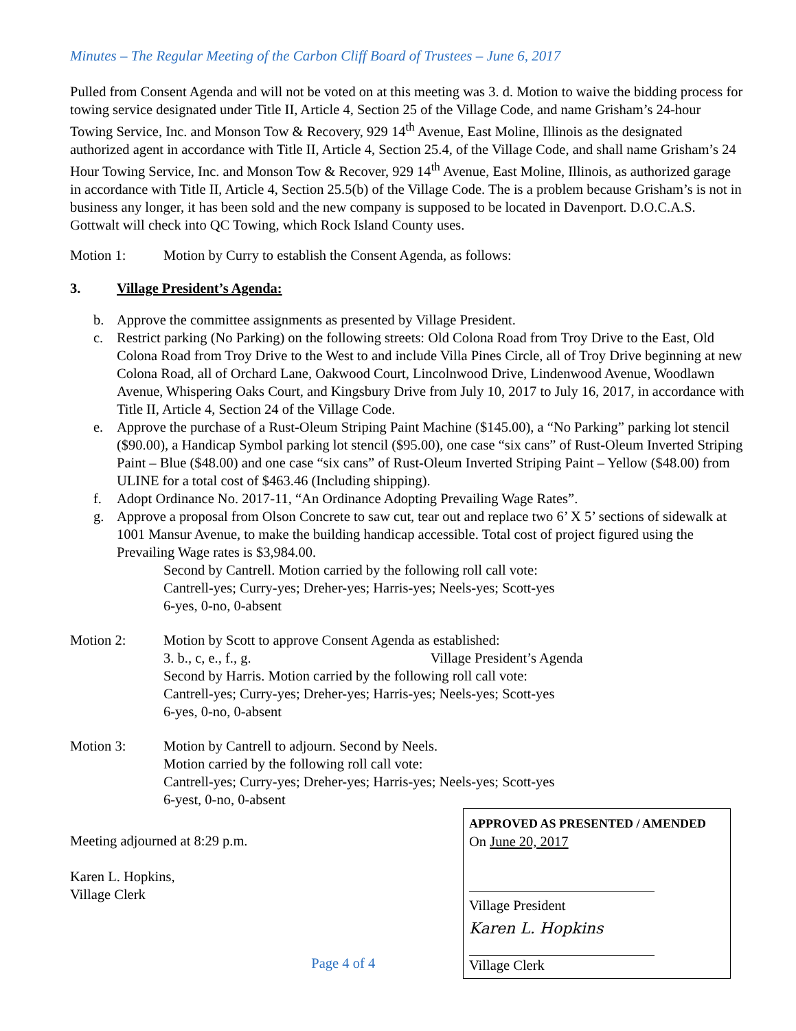Minutes – The Regular Meeting of the Carbon Cliff Board of Trustees – June 6, 2017
Pulled from Consent Agenda and will not be voted on at this meeting was 3. d. Motion to waive the bidding process for towing service designated under Title II, Article 4, Section 25 of the Village Code, and name Grisham’s 24-hour Towing Service, Inc. and Monson Tow & Recovery, 929 14<sup>th</sup> Avenue, East Moline, Illinois as the designated authorized agent in accordance with Title II, Article 4, Section 25.4, of the Village Code, and shall name Grisham’s 24 Hour Towing Service, Inc. and Monson Tow & Recover, 929 14<sup>th</sup> Avenue, East Moline, Illinois, as authorized garage in accordance with Title II, Article 4, Section 25.5(b) of the Village Code. The is a problem because Grisham’s is not in business any longer, it has been sold and the new company is supposed to be located in Davenport. D.O.C.A.S. Gottwalt will check into QC Towing, which Rock Island County uses.
Motion 1: Motion by Curry to establish the Consent Agenda, as follows:
3. Village President’s Agenda:
b. Approve the committee assignments as presented by Village President.
c. Restrict parking (No Parking) on the following streets: Old Colona Road from Troy Drive to the East, Old Colona Road from Troy Drive to the West to and include Villa Pines Circle, all of Troy Drive beginning at new Colona Road, all of Orchard Lane, Oakwood Court, Lincolnwood Drive, Lindenwood Avenue, Woodlawn Avenue, Whispering Oaks Court, and Kingsbury Drive from July 10, 2017 to July 16, 2017, in accordance with Title II, Article 4, Section 24 of the Village Code.
e. Approve the purchase of a Rust-Oleum Striping Paint Machine ($145.00), a “No Parking” parking lot stencil ($90.00), a Handicap Symbol parking lot stencil ($95.00), one case “six cans” of Rust-Oleum Inverted Striping Paint – Blue ($48.00) and one case “six cans” of Rust-Oleum Inverted Striping Paint – Yellow ($48.00) from ULINE for a total cost of $463.46 (Including shipping).
f. Adopt Ordinance No. 2017-11, “An Ordinance Adopting Prevailing Wage Rates”.
g. Approve a proposal from Olson Concrete to saw cut, tear out and replace two 6’ X 5’ sections of sidewalk at 1001 Mansur Avenue, to make the building handicap accessible. Total cost of project figured using the Prevailing Wage rates is $3,984.00.
Second by Cantrell. Motion carried by the following roll call vote:
Cantrell-yes; Curry-yes; Dreher-yes; Harris-yes; Neels-yes; Scott-yes
6-yes, 0-no, 0-absent
Motion 2: Motion by Scott to approve Consent Agenda as established:
3. b., c, e., f., g. Village President’s Agenda
Second by Harris. Motion carried by the following roll call vote:
Cantrell-yes; Curry-yes; Dreher-yes; Harris-yes; Neels-yes; Scott-yes
6-yes, 0-no, 0-absent
Motion 3: Motion by Cantrell to adjourn. Second by Neels.
Motion carried by the following roll call vote:
Cantrell-yes; Curry-yes; Dreher-yes; Harris-yes; Neels-yes; Scott-yes
6-yest, 0-no, 0-absent
Meeting adjourned at 8:29 p.m.
Karen L. Hopkins,
Village Clerk
Page 4 of 4
APPROVED AS PRESENTED / AMENDED
On June 20, 2017
Village President
Karen L. Hopkins
Village Clerk